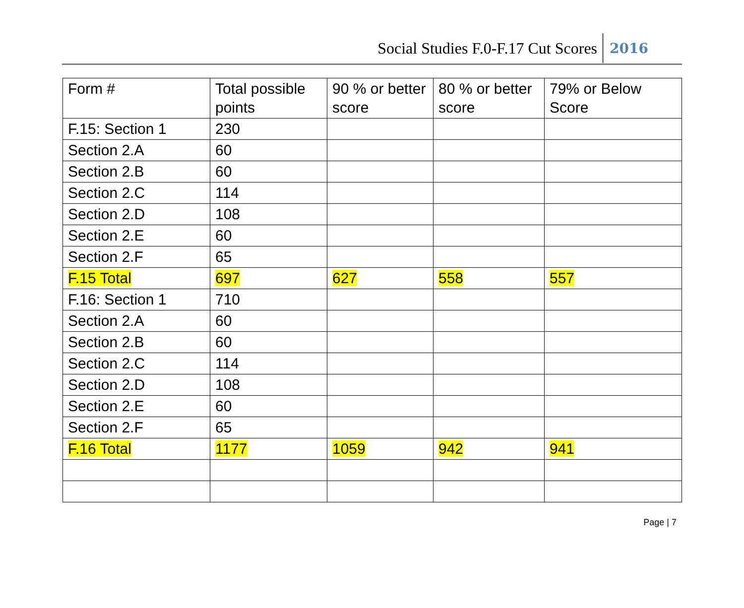Social Studies F.0-F.17 Cut Scores 2016
| Form # | Total possible points | 90 % or better score | 80 % or better score | 79% or Below Score |
| F.15: Section 1 | 230 | | | |
| Section 2.A | 60 | | | |
| Section 2.B | 60 | | | |
| Section 2.C | 114 | | | |
| Section 2.D | 108 | | | |
| Section 2.E | 60 | | | |
| Section 2.F | 65 | | | |
| F.15 Total | 697 | 627 | 558 | 557 |
| F.16: Section 1 | 710 | | | |
| Section 2.A | 60 | | | |
| Section 2.B | 60 | | | |
| Section 2.C | 114 | | | |
| Section 2.D | 108 | | | |
| Section 2.E | 60 | | | |
| Section 2.F | 65 | | | |
| F.16 Total | 1177 | 1059 | 942 | 941 |
Page | 7